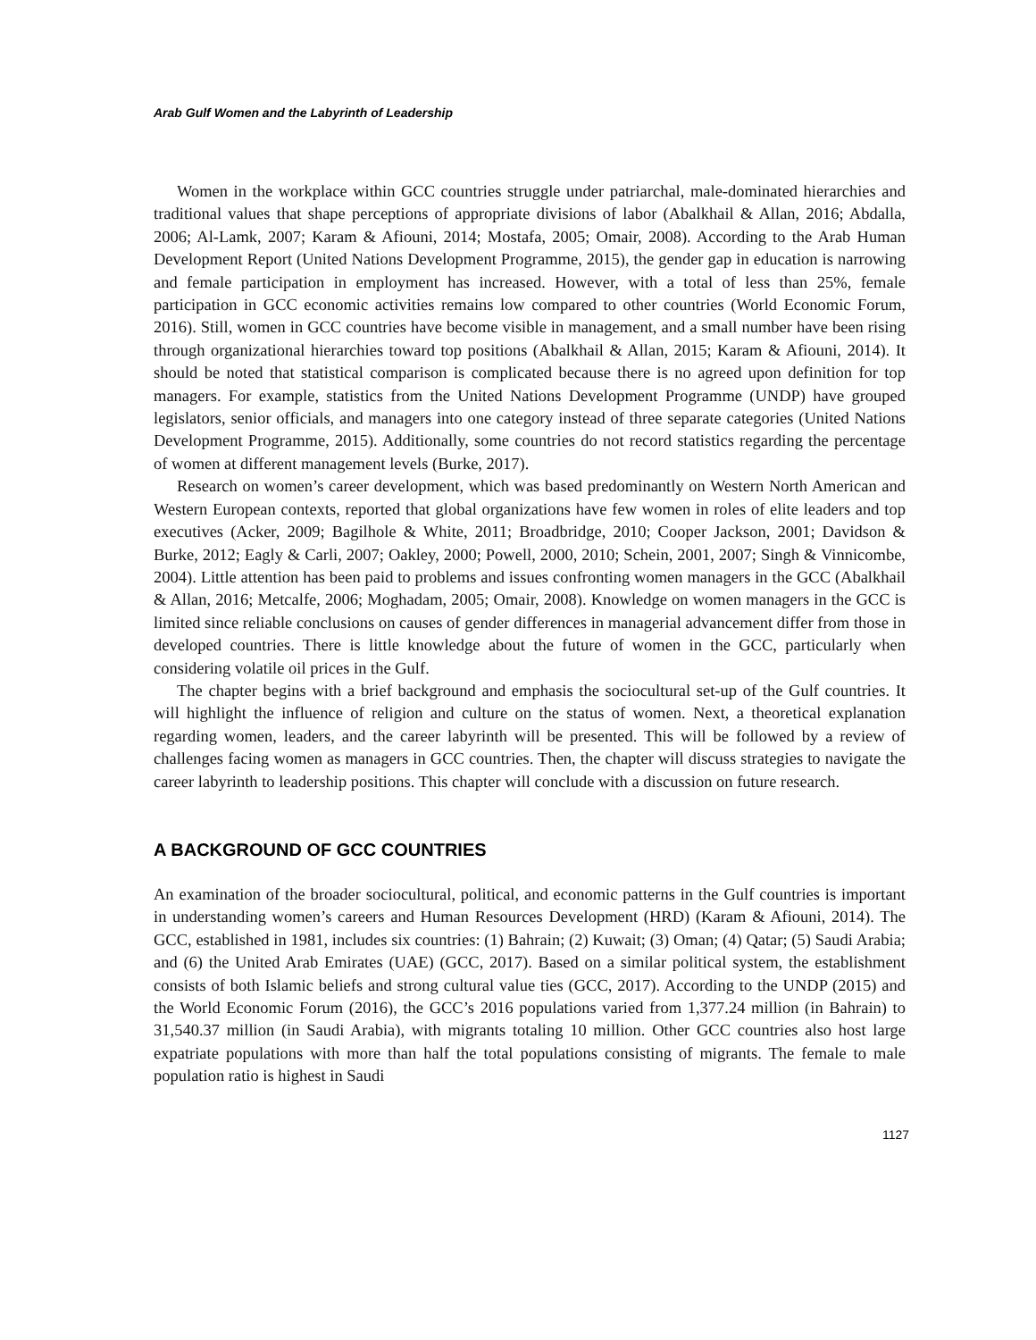Arab Gulf Women and the Labyrinth of Leadership
Women in the workplace within GCC countries struggle under patriarchal, male-dominated hierarchies and traditional values that shape perceptions of appropriate divisions of labor (Abalkhail & Allan, 2016; Abdalla, 2006; Al-Lamk, 2007; Karam & Afiouni, 2014; Mostafa, 2005; Omair, 2008). According to the Arab Human Development Report (United Nations Development Programme, 2015), the gender gap in education is narrowing and female participation in employment has increased. However, with a total of less than 25%, female participation in GCC economic activities remains low compared to other countries (World Economic Forum, 2016). Still, women in GCC countries have become visible in management, and a small number have been rising through organizational hierarchies toward top positions (Abalkhail & Allan, 2015; Karam & Afiouni, 2014). It should be noted that statistical comparison is complicated because there is no agreed upon definition for top managers. For example, statistics from the United Nations Development Programme (UNDP) have grouped legislators, senior officials, and managers into one category instead of three separate categories (United Nations Development Programme, 2015). Additionally, some countries do not record statistics regarding the percentage of women at different management levels (Burke, 2017).
Research on women’s career development, which was based predominantly on Western North American and Western European contexts, reported that global organizations have few women in roles of elite leaders and top executives (Acker, 2009; Bagilhole & White, 2011; Broadbridge, 2010; Cooper Jackson, 2001; Davidson & Burke, 2012; Eagly & Carli, 2007; Oakley, 2000; Powell, 2000, 2010; Schein, 2001, 2007; Singh & Vinnicombe, 2004). Little attention has been paid to problems and issues confronting women managers in the GCC (Abalkhail & Allan, 2016; Metcalfe, 2006; Moghadam, 2005; Omair, 2008). Knowledge on women managers in the GCC is limited since reliable conclusions on causes of gender differences in managerial advancement differ from those in developed countries. There is little knowledge about the future of women in the GCC, particularly when considering volatile oil prices in the Gulf.
The chapter begins with a brief background and emphasis the sociocultural set-up of the Gulf countries. It will highlight the influence of religion and culture on the status of women. Next, a theoretical explanation regarding women, leaders, and the career labyrinth will be presented. This will be followed by a review of challenges facing women as managers in GCC countries. Then, the chapter will discuss strategies to navigate the career labyrinth to leadership positions. This chapter will conclude with a discussion on future research.
A BACKGROUND OF GCC COUNTRIES
An examination of the broader sociocultural, political, and economic patterns in the Gulf countries is important in understanding women’s careers and Human Resources Development (HRD) (Karam & Afiouni, 2014). The GCC, established in 1981, includes six countries: (1) Bahrain; (2) Kuwait; (3) Oman; (4) Qatar; (5) Saudi Arabia; and (6) the United Arab Emirates (UAE) (GCC, 2017). Based on a similar political system, the establishment consists of both Islamic beliefs and strong cultural value ties (GCC, 2017). According to the UNDP (2015) and the World Economic Forum (2016), the GCC’s 2016 populations varied from 1,377.24 million (in Bahrain) to 31,540.37 million (in Saudi Arabia), with migrants totaling 10 million. Other GCC countries also host large expatriate populations with more than half the total populations consisting of migrants. The female to male population ratio is highest in Saudi
1127